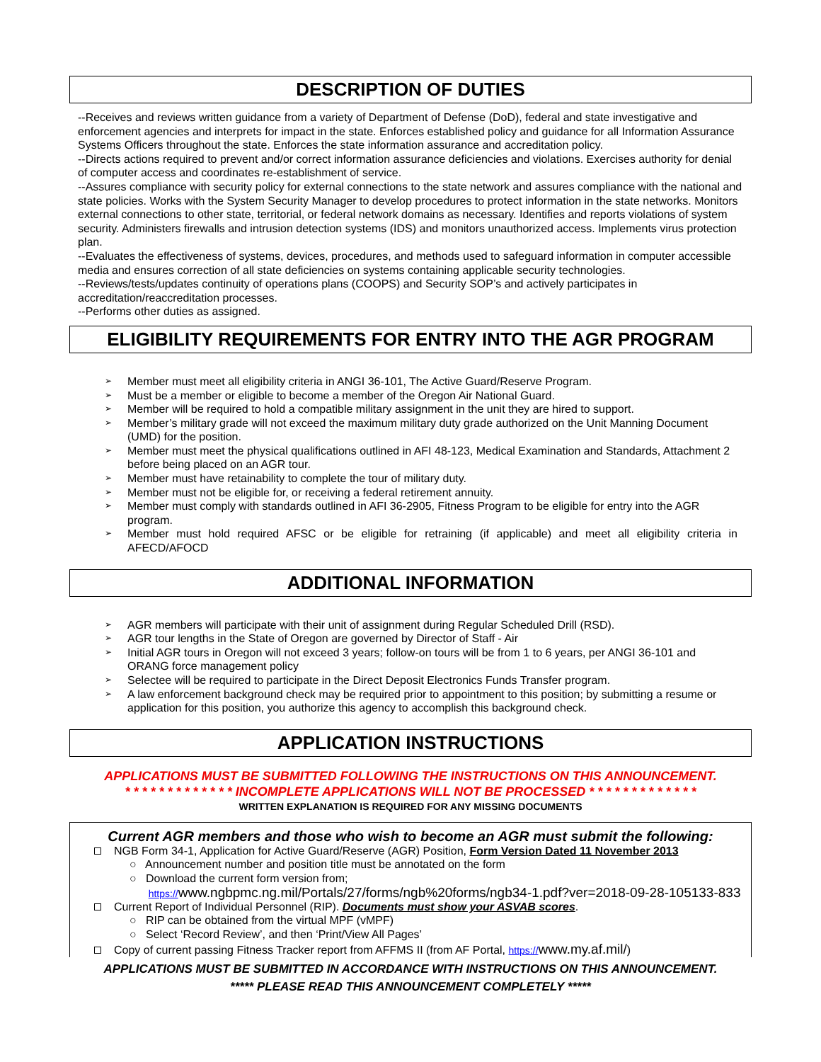DESCRIPTION OF DUTIES
--Receives and reviews written guidance from a variety of Department of Defense (DoD), federal and state investigative and enforcement agencies and interprets for impact in the state. Enforces established policy and guidance for all Information Assurance Systems Officers throughout the state. Enforces the state information assurance and accreditation policy.
--Directs actions required to prevent and/or correct information assurance deficiencies and violations. Exercises authority for denial of computer access and coordinates re-establishment of service.
--Assures compliance with security policy for external connections to the state network and assures compliance with the national and state policies. Works with the System Security Manager to develop procedures to protect information in the state networks. Monitors external connections to other state, territorial, or federal network domains as necessary. Identifies and reports violations of system security. Administers firewalls and intrusion detection systems (IDS) and monitors unauthorized access. Implements virus protection plan.
--Evaluates the effectiveness of systems, devices, procedures, and methods used to safeguard information in computer accessible media and ensures correction of all state deficiencies on systems containing applicable security technologies.
--Reviews/tests/updates continuity of operations plans (COOPS) and Security SOP’s and actively participates in accreditation/reaccreditation processes.
--Performs other duties as assigned.
ELIGIBILITY REQUIREMENTS FOR ENTRY INTO THE AGR PROGRAM
➢ Member must meet all eligibility criteria in ANGI 36-101, The Active Guard/Reserve Program.
➢ Must be a member or eligible to become a member of the Oregon Air National Guard.
➢ Member will be required to hold a compatible military assignment in the unit they are hired to support.
➢ Member’s military grade will not exceed the maximum military duty grade authorized on the Unit Manning Document (UMD) for the position.
➢ Member must meet the physical qualifications outlined in AFI 48-123, Medical Examination and Standards, Attachment 2 before being placed on an AGR tour.
➢ Member must have retainability to complete the tour of military duty.
➢ Member must not be eligible for, or receiving a federal retirement annuity.
➢ Member must comply with standards outlined in AFI 36-2905, Fitness Program to be eligible for entry into the AGR program.
➢ Member must hold required AFSC or be eligible for retraining (if applicable) and meet all eligibility criteria in AFECD/AFOCD
ADDITIONAL INFORMATION
➢ AGR members will participate with their unit of assignment during Regular Scheduled Drill (RSD).
➢ AGR tour lengths in the State of Oregon are governed by Director of Staff - Air
➢ Initial AGR tours in Oregon will not exceed 3 years; follow-on tours will be from 1 to 6 years, per ANGI 36-101 and ORANG force management policy
➢ Selectee will be required to participate in the Direct Deposit Electronics Funds Transfer program.
➢ A law enforcement background check may be required prior to appointment to this position; by submitting a resume or application for this position, you authorize this agency to accomplish this background check.
APPLICATION INSTRUCTIONS
APPLICATIONS MUST BE SUBMITTED FOLLOWING THE INSTRUCTIONS ON THIS ANNOUNCEMENT.
* * * * * * * * * * * * * INCOMPLETE APPLICATIONS WILL NOT BE PROCESSED * * * * * * * * * * * * *
WRITTEN EXPLANATION IS REQUIRED FOR ANY MISSING DOCUMENTS
Current AGR members and those who wish to become an AGR must submit the following:
NGB Form 34-1, Application for Active Guard/Reserve (AGR) Position, Form Version Dated 11 November 2013
○ Announcement number and position title must be annotated on the form
○ Download the current form version from;
https://www.ngbpmc.ng.mil/Portals/27/forms/ngb%20forms/ngb34-1.pdf?ver=2018-09-28-105133-833
Current Report of Individual Personnel (RIP). Documents must show your ASVAB scores.
○ RIP can be obtained from the virtual MPF (vMPF)
○ Select ‘Record Review’, and then ‘Print/View All Pages’
Copy of current passing Fitness Tracker report from AFFMS II (from AF Portal, https://www.my.af.mil/)
APPLICATIONS MUST BE SUBMITTED IN ACCORDANCE WITH INSTRUCTIONS ON THIS ANNOUNCEMENT.
***** PLEASE READ THIS ANNOUNCEMENT COMPLETELY *****